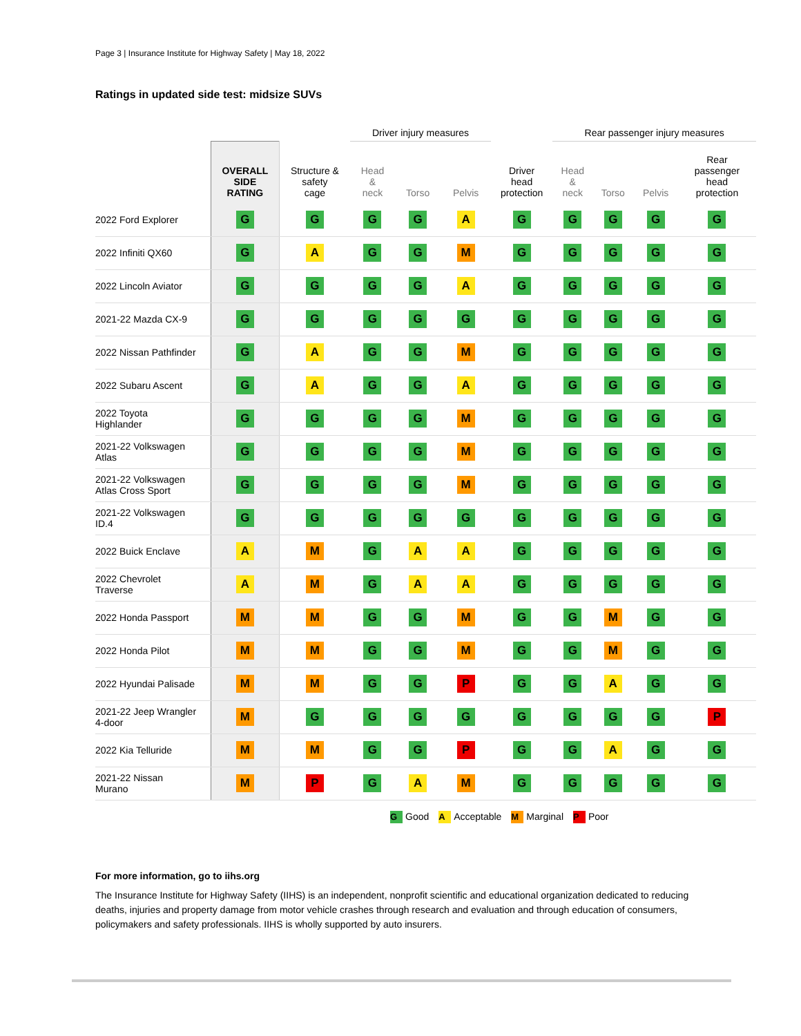Page 3 | Insurance Institute for Highway Safety | May 18, 2022
Ratings in updated side test: midsize SUVs
| | | | Driver injury measures | | | | Rear passenger injury measures | | | |
| --- | --- | --- | --- | --- | --- | --- | --- | --- | --- | --- |
| | OVERALL SIDE RATING | Structure & safety cage | Head & neck | Torso | Pelvis | Driver head protection | Head & neck | Torso | Pelvis | Rear passenger head protection |
| 2022 Ford Explorer | G | G | G | G | A | G | G | G | G | G |
| 2022 Infiniti QX60 | G | A | G | G | M | G | G | G | G | G |
| 2022 Lincoln Aviator | G | G | G | G | A | G | G | G | G | G |
| 2021-22 Mazda CX-9 | G | G | G | G | G | G | G | G | G | G |
| 2022 Nissan Pathfinder | G | A | G | G | M | G | G | G | G | G |
| 2022 Subaru Ascent | G | A | G | G | A | G | G | G | G | G |
| 2022 Toyota Highlander | G | G | G | G | M | G | G | G | G | G |
| 2021-22 Volkswagen Atlas | G | G | G | G | M | G | G | G | G | G |
| 2021-22 Volkswagen Atlas Cross Sport | G | G | G | G | M | G | G | G | G | G |
| 2021-22 Volkswagen ID.4 | G | G | G | G | G | G | G | G | G | G |
| 2022 Buick Enclave | A | M | G | A | A | G | G | G | G | G |
| 2022 Chevrolet Traverse | A | M | G | A | A | G | G | G | G | G |
| 2022 Honda Passport | M | M | G | G | M | G | G | M | G | G |
| 2022 Honda Pilot | M | M | G | G | M | G | G | M | G | G |
| 2022 Hyundai Palisade | M | M | G | G | P | G | G | A | G | G |
| 2021-22 Jeep Wrangler 4-door | M | G | G | G | G | G | G | G | G | P |
| 2022 Kia Telluride | M | M | G | G | P | G | G | A | G | G |
| 2021-22 Nissan Murano | M | P | G | A | M | G | G | G | G | G |
G Good A Acceptable M Marginal P Poor
For more information, go to iihs.org
The Insurance Institute for Highway Safety (IIHS) is an independent, nonprofit scientific and educational organization dedicated to reducing deaths, injuries and property damage from motor vehicle crashes through research and evaluation and through education of consumers, policymakers and safety professionals. IIHS is wholly supported by auto insurers.